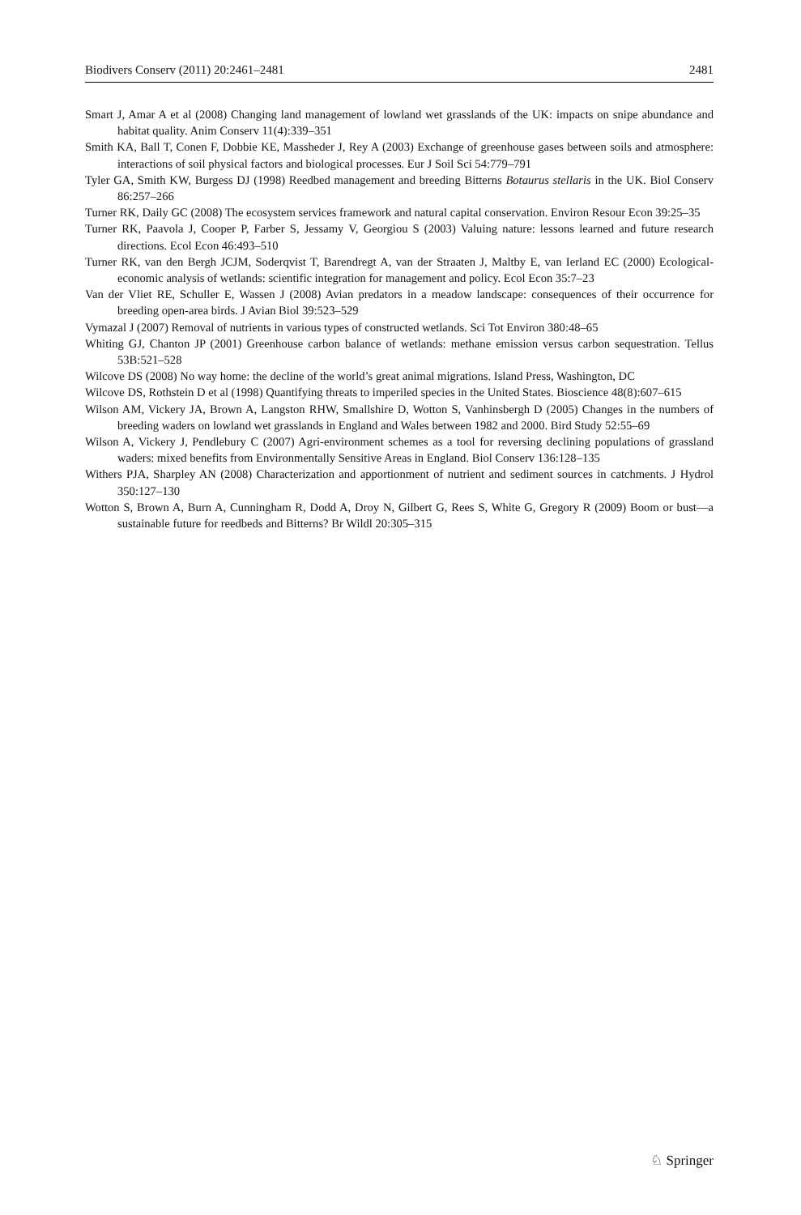Biodivers Conserv (2011) 20:2461–2481 2481
Smart J, Amar A et al (2008) Changing land management of lowland wet grasslands of the UK: impacts on snipe abundance and habitat quality. Anim Conserv 11(4):339–351
Smith KA, Ball T, Conen F, Dobbie KE, Massheder J, Rey A (2003) Exchange of greenhouse gases between soils and atmosphere: interactions of soil physical factors and biological processes. Eur J Soil Sci 54:779–791
Tyler GA, Smith KW, Burgess DJ (1998) Reedbed management and breeding Bitterns Botaurus stellaris in the UK. Biol Conserv 86:257–266
Turner RK, Daily GC (2008) The ecosystem services framework and natural capital conservation. Environ Resour Econ 39:25–35
Turner RK, Paavola J, Cooper P, Farber S, Jessamy V, Georgiou S (2003) Valuing nature: lessons learned and future research directions. Ecol Econ 46:493–510
Turner RK, van den Bergh JCJM, Soderqvist T, Barendregt A, van der Straaten J, Maltby E, van Ierland EC (2000) Ecological-economic analysis of wetlands: scientific integration for management and policy. Ecol Econ 35:7–23
Van der Vliet RE, Schuller E, Wassen J (2008) Avian predators in a meadow landscape: consequences of their occurrence for breeding open-area birds. J Avian Biol 39:523–529
Vymazal J (2007) Removal of nutrients in various types of constructed wetlands. Sci Tot Environ 380:48–65
Whiting GJ, Chanton JP (2001) Greenhouse carbon balance of wetlands: methane emission versus carbon sequestration. Tellus 53B:521–528
Wilcove DS (2008) No way home: the decline of the world’s great animal migrations. Island Press, Washington, DC
Wilcove DS, Rothstein D et al (1998) Quantifying threats to imperiled species in the United States. Bioscience 48(8):607–615
Wilson AM, Vickery JA, Brown A, Langston RHW, Smallshire D, Wotton S, Vanhinsbergh D (2005) Changes in the numbers of breeding waders on lowland wet grasslands in England and Wales between 1982 and 2000. Bird Study 52:55–69
Wilson A, Vickery J, Pendlebury C (2007) Agri-environment schemes as a tool for reversing declining populations of grassland waders: mixed benefits from Environmentally Sensitive Areas in England. Biol Conserv 136:128–135
Withers PJA, Sharpley AN (2008) Characterization and apportionment of nutrient and sediment sources in catchments. J Hydrol 350:127–130
Wotton S, Brown A, Burn A, Cunningham R, Dodd A, Droy N, Gilbert G, Rees S, White G, Gregory R (2009) Boom or bust—a sustainable future for reedbeds and Bitterns? Br Wildl 20:305–315
♘ Springer